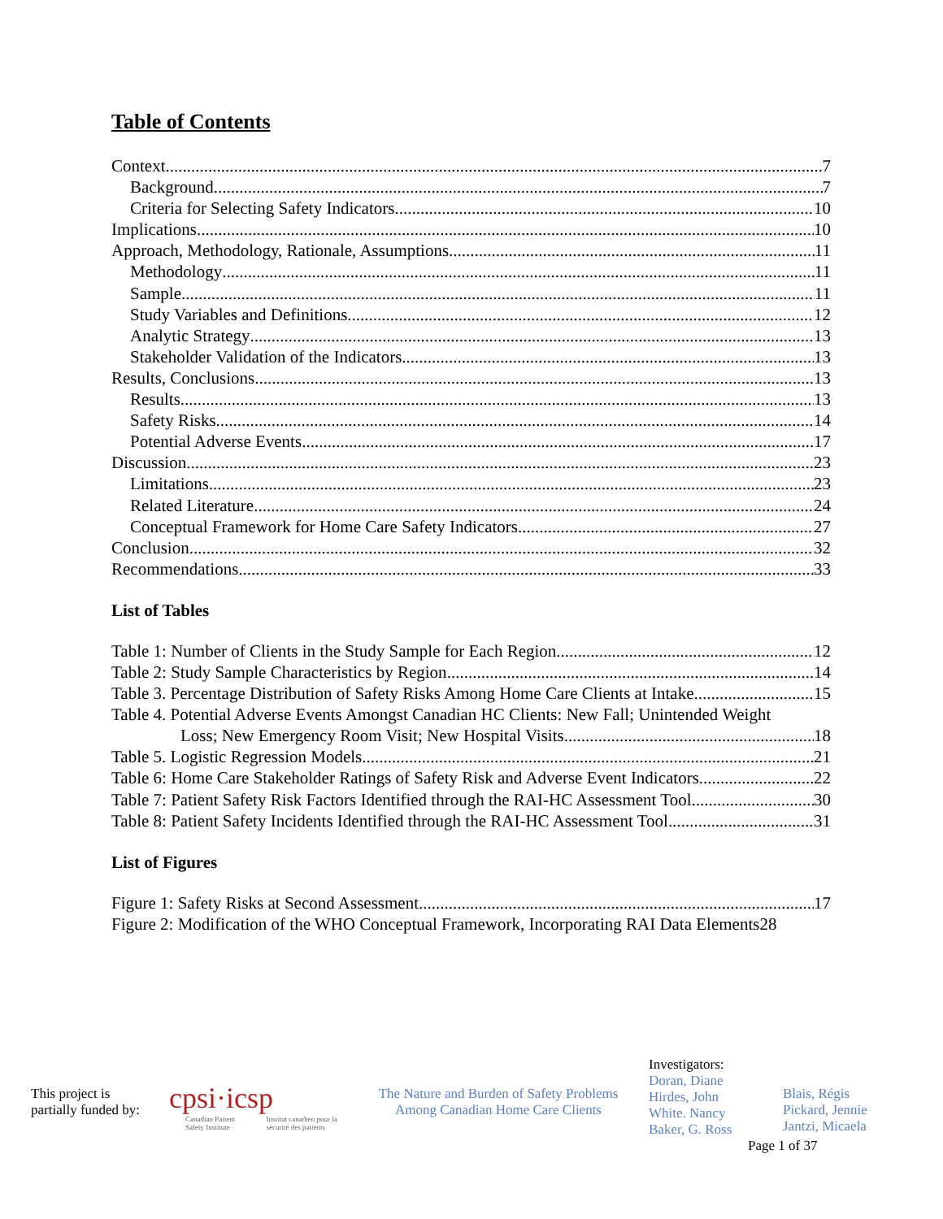Table of Contents
Context 7
Background 7
Criteria for Selecting Safety Indicators 10
Implications 10
Approach, Methodology, Rationale, Assumptions 11
Methodology 11
Sample 11
Study Variables and Definitions 12
Analytic Strategy 13
Stakeholder Validation of the Indicators 13
Results, Conclusions 13
Results 13
Safety Risks 14
Potential Adverse Events 17
Discussion 23
Limitations 23
Related Literature 24
Conceptual Framework for Home Care Safety Indicators 27
Conclusion 32
Recommendations 33
List of Tables
Table 1: Number of Clients in the Study Sample for Each Region 12
Table 2: Study Sample Characteristics by Region 14
Table 3. Percentage Distribution of Safety Risks Among Home Care Clients at Intake 15
Table 4. Potential Adverse Events Amongst Canadian HC Clients: New Fall; Unintended Weight
Loss; New Emergency Room Visit; New Hospital Visits 18
Table 5. Logistic Regression Models 21
Table 6: Home Care Stakeholder Ratings of Safety Risk and Adverse Event Indicators 22
Table 7: Patient Safety Risk Factors Identified through the RAI-HC Assessment Tool 30
Table 8: Patient Safety Incidents Identified through the RAI-HC Assessment Tool 31
List of Figures
Figure 1: Safety Risks at Second Assessment 17
Figure 2: Modification of the WHO Conceptual Framework, Incorporating RAI Data Elements 28
This project is
partially funded by:
cpsi·icsp
Canadian Patient Safety Institute Institut canadien pour la sécurité des patients
The Nature and Burden of Safety Problems
Among Canadian Home Care Clients
Investigators:
Doran, Diane
Hirdes, John
White. Nancy
Baker, G. Ross
Page 1 of 37
Blais, Régis
Pickard, Jennie
Jantzi, Micaela